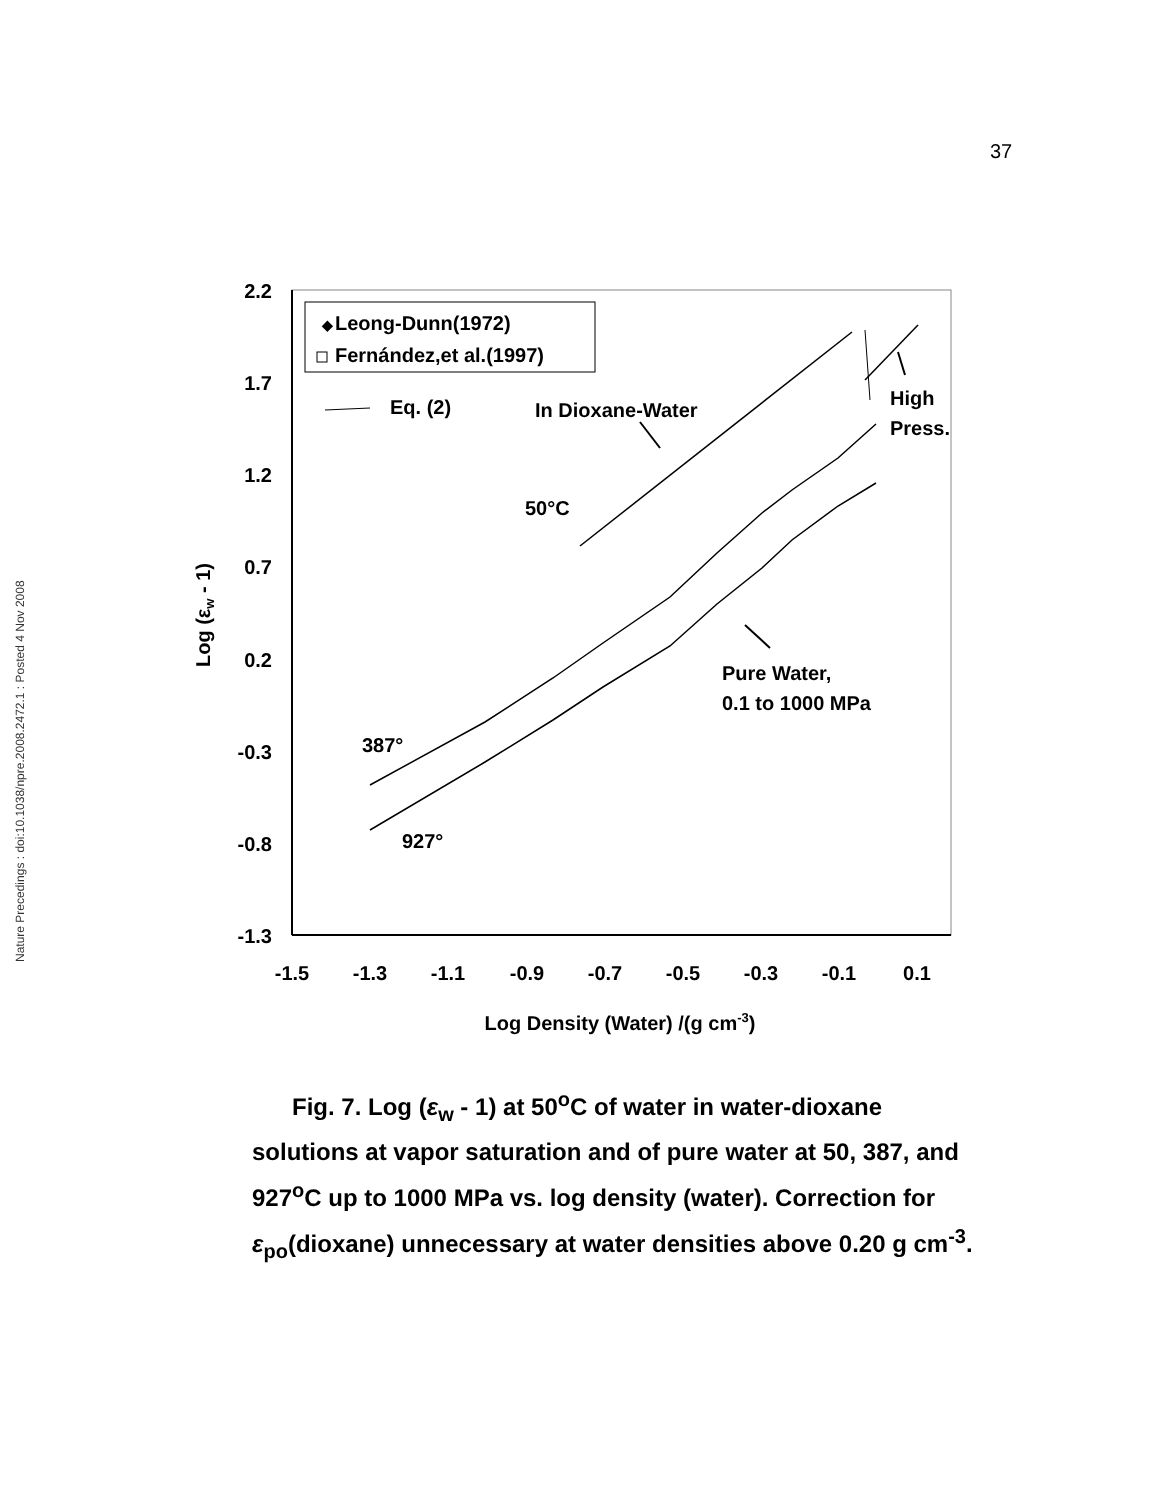37
Nature Precedings : doi:10.1038/npre.2008.2472.1 : Posted 4 Nov 2008
2.2
1.7
1.2
0.7
0.2
-0.3
-0.8
-1.3
-1.5
-1.3
-1.1
-0.9
-0.7
-0.5
-0.3
-0.1
0.1
Log Density (Water) /(g cm-3)
Log (εw - 1)
Leong-Dunn(1972)
Fernández,et al.(1997)
◆
Eq. (2)
In Dioxane-Water
High
Press.
50°C
387°
927°
Pure Water,
0.1 to 1000 MPa
Fig. 7. Log (ε<sub>w</sub> - 1) at 50<sup>o</sup>C of water in water-dioxane solutions at vapor saturation and of pure water at 50, 387, and 927<sup>o</sup>C up to 1000 MPa vs. log density (water). Correction for ε<sub>po</sub>(dioxane) unnecessary at water densities above 0.20 g cm<sup>-3</sup>.